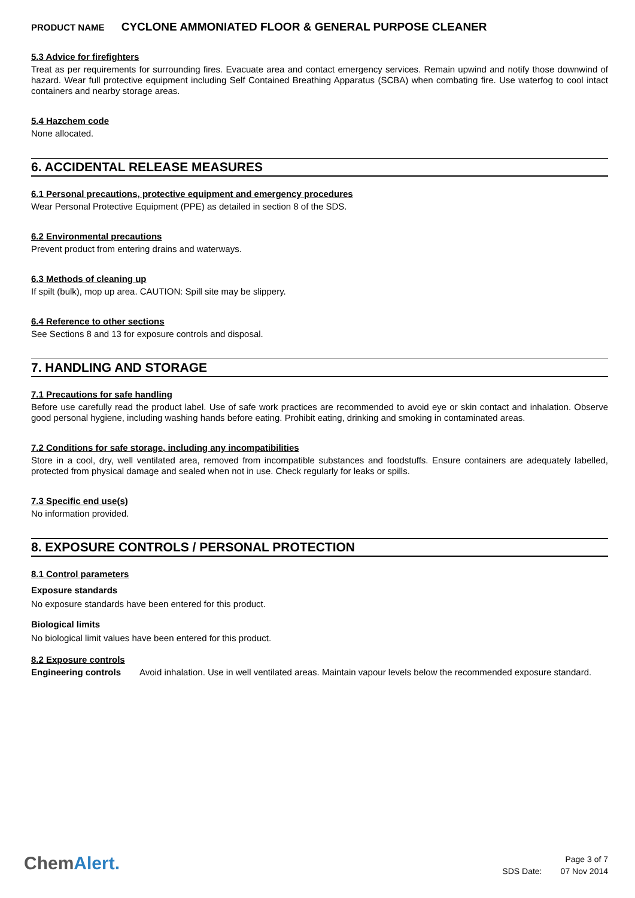PRODUCT NAME CYCLONE AMMONIATED FLOOR & GENERAL PURPOSE CLEANER
5.3 Advice for firefighters
Treat as per requirements for surrounding fires. Evacuate area and contact emergency services. Remain upwind and notify those downwind of hazard. Wear full protective equipment including Self Contained Breathing Apparatus (SCBA) when combating fire. Use waterfog to cool intact containers and nearby storage areas.
5.4 Hazchem code
None allocated.
6. ACCIDENTAL RELEASE MEASURES
6.1 Personal precautions, protective equipment and emergency procedures
Wear Personal Protective Equipment (PPE) as detailed in section 8 of the SDS.
6.2 Environmental precautions
Prevent product from entering drains and waterways.
6.3 Methods of cleaning up
If spilt (bulk), mop up area. CAUTION: Spill site may be slippery.
6.4 Reference to other sections
See Sections 8 and 13 for exposure controls and disposal.
7. HANDLING AND STORAGE
7.1 Precautions for safe handling
Before use carefully read the product label. Use of safe work practices are recommended to avoid eye or skin contact and inhalation. Observe good personal hygiene, including washing hands before eating. Prohibit eating, drinking and smoking in contaminated areas.
7.2 Conditions for safe storage, including any incompatibilities
Store in a cool, dry, well ventilated area, removed from incompatible substances and foodstuffs. Ensure containers are adequately labelled, protected from physical damage and sealed when not in use. Check regularly for leaks or spills.
7.3 Specific end use(s)
No information provided.
8. EXPOSURE CONTROLS / PERSONAL PROTECTION
8.1 Control parameters
Exposure standards
No exposure standards have been entered for this product.
Biological limits
No biological limit values have been entered for this product.
8.2 Exposure controls
Engineering controls
Avoid inhalation. Use in well ventilated areas. Maintain vapour levels below the recommended exposure standard.
ChemAlert.
Page 3 of 7
SDS Date: 07 Nov 2014